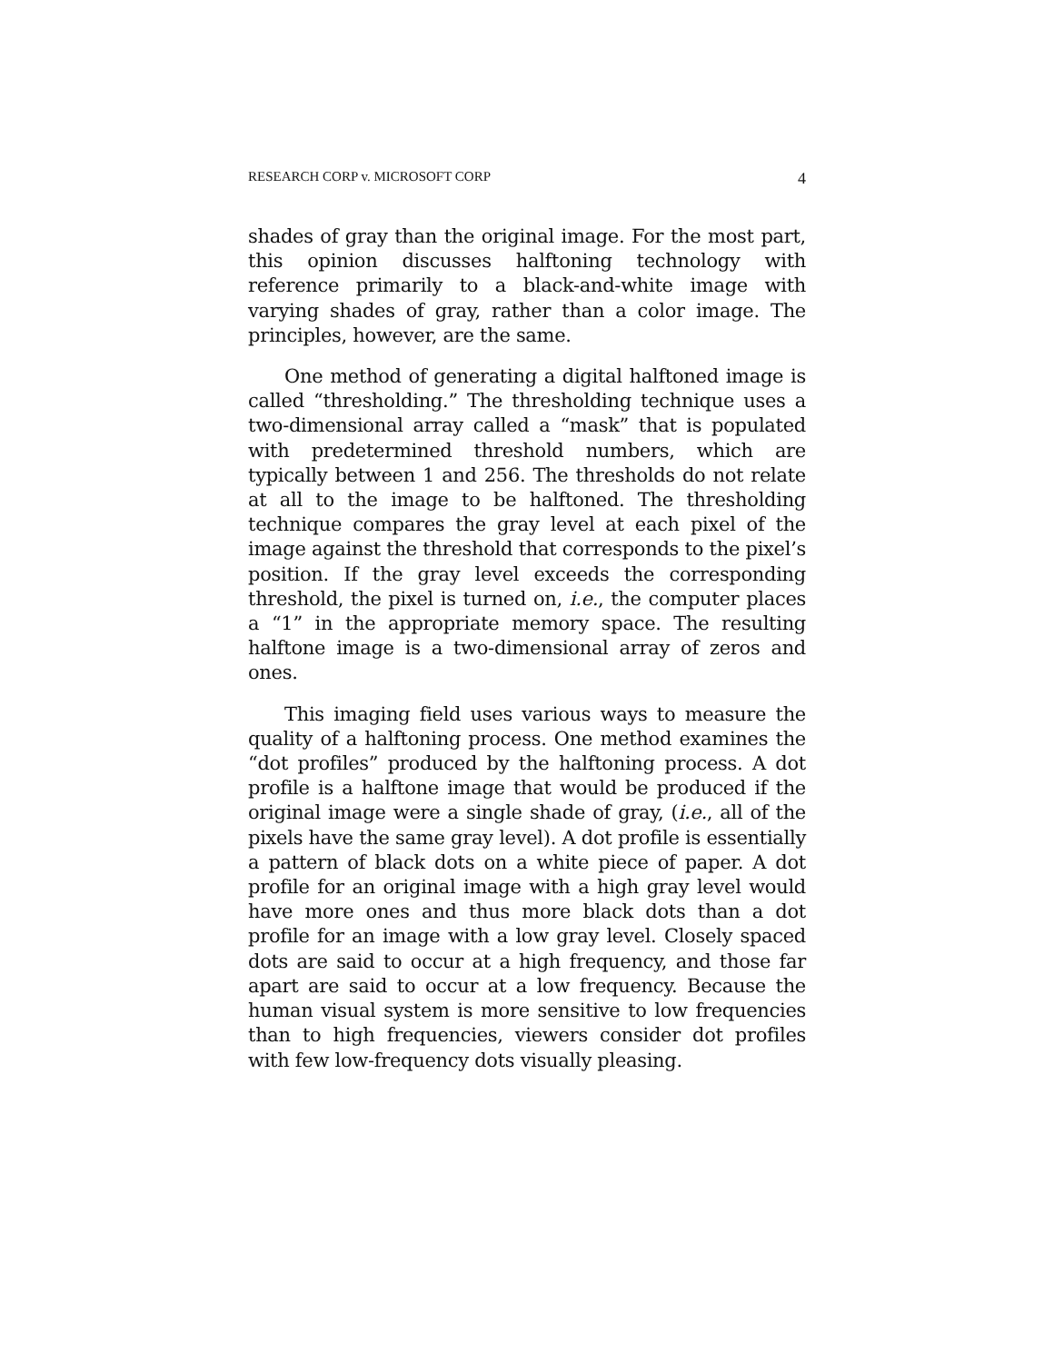RESEARCH CORP v. MICROSOFT CORP 4
shades of gray than the original image. For the most part, this opinion discusses halftoning technology with reference primarily to a black-and-white image with varying shades of gray, rather than a color image. The principles, however, are the same.
One method of generating a digital halftoned image is called “thresholding.” The thresholding technique uses a two-dimensional array called a “mask” that is populated with predetermined threshold numbers, which are typically between 1 and 256. The thresholds do not relate at all to the image to be halftoned. The thresholding technique compares the gray level at each pixel of the image against the threshold that corresponds to the pixel’s position. If the gray level exceeds the corresponding threshold, the pixel is turned on, i.e., the computer places a “1” in the appropriate memory space. The resulting halftone image is a two-dimensional array of zeros and ones.
This imaging field uses various ways to measure the quality of a halftoning process. One method examines the “dot profiles” produced by the halftoning process. A dot profile is a halftone image that would be produced if the original image were a single shade of gray, (i.e., all of the pixels have the same gray level). A dot profile is essentially a pattern of black dots on a white piece of paper. A dot profile for an original image with a high gray level would have more ones and thus more black dots than a dot profile for an image with a low gray level. Closely spaced dots are said to occur at a high frequency, and those far apart are said to occur at a low frequency. Because the human visual system is more sensitive to low frequencies than to high frequencies, viewers consider dot profiles with few low-frequency dots visually pleasing.